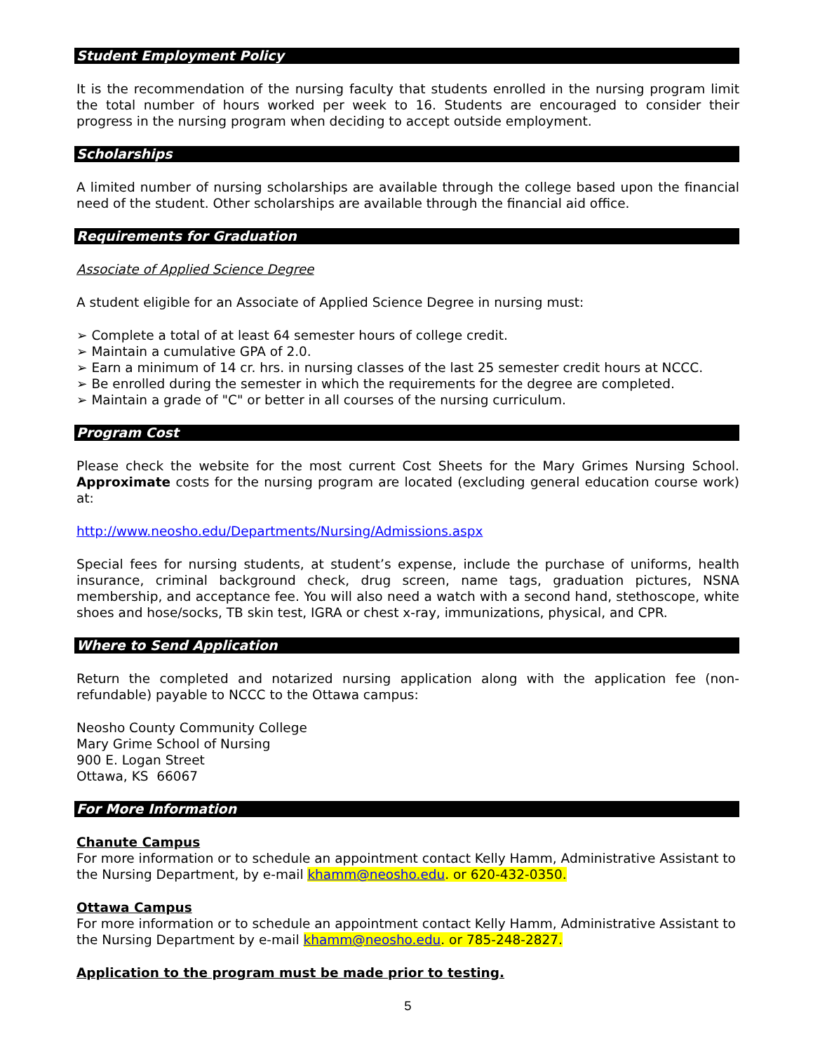Student Employment Policy
It is the recommendation of the nursing faculty that students enrolled in the nursing program limit the total number of hours worked per week to 16. Students are encouraged to consider their progress in the nursing program when deciding to accept outside employment.
Scholarships
A limited number of nursing scholarships are available through the college based upon the financial need of the student. Other scholarships are available through the financial aid office.
Requirements for Graduation
Associate of Applied Science Degree
A student eligible for an Associate of Applied Science Degree in nursing must:
➢ Complete a total of at least 64 semester hours of college credit.
➢ Maintain a cumulative GPA of 2.0.
➢ Earn a minimum of 14 cr. hrs. in nursing classes of the last 25 semester credit hours at NCCC.
➢ Be enrolled during the semester in which the requirements for the degree are completed.
➢ Maintain a grade of "C" or better in all courses of the nursing curriculum.
Program Cost
Please check the website for the most current Cost Sheets for the Mary Grimes Nursing School. Approximate costs for the nursing program are located (excluding general education course work) at:
http://www.neosho.edu/Departments/Nursing/Admissions.aspx
Special fees for nursing students, at student’s expense, include the purchase of uniforms, health insurance, criminal background check, drug screen, name tags, graduation pictures, NSNA membership, and acceptance fee. You will also need a watch with a second hand, stethoscope, white shoes and hose/socks, TB skin test, IGRA or chest x-ray, immunizations, physical, and CPR.
Where to Send Application
Return the completed and notarized nursing application along with the application fee (non-refundable) payable to NCCC to the Ottawa campus:
Neosho County Community College
Mary Grime School of Nursing
900 E. Logan Street
Ottawa, KS 66067
For More Information
Chanute Campus
For more information or to schedule an appointment contact Kelly Hamm, Administrative Assistant to the Nursing Department, by e-mail khamm@neosho.edu. or 620-432-0350.
Ottawa Campus
For more information or to schedule an appointment contact Kelly Hamm, Administrative Assistant to the Nursing Department by e-mail khamm@neosho.edu. or 785-248-2827.
Application to the program must be made prior to testing.
5